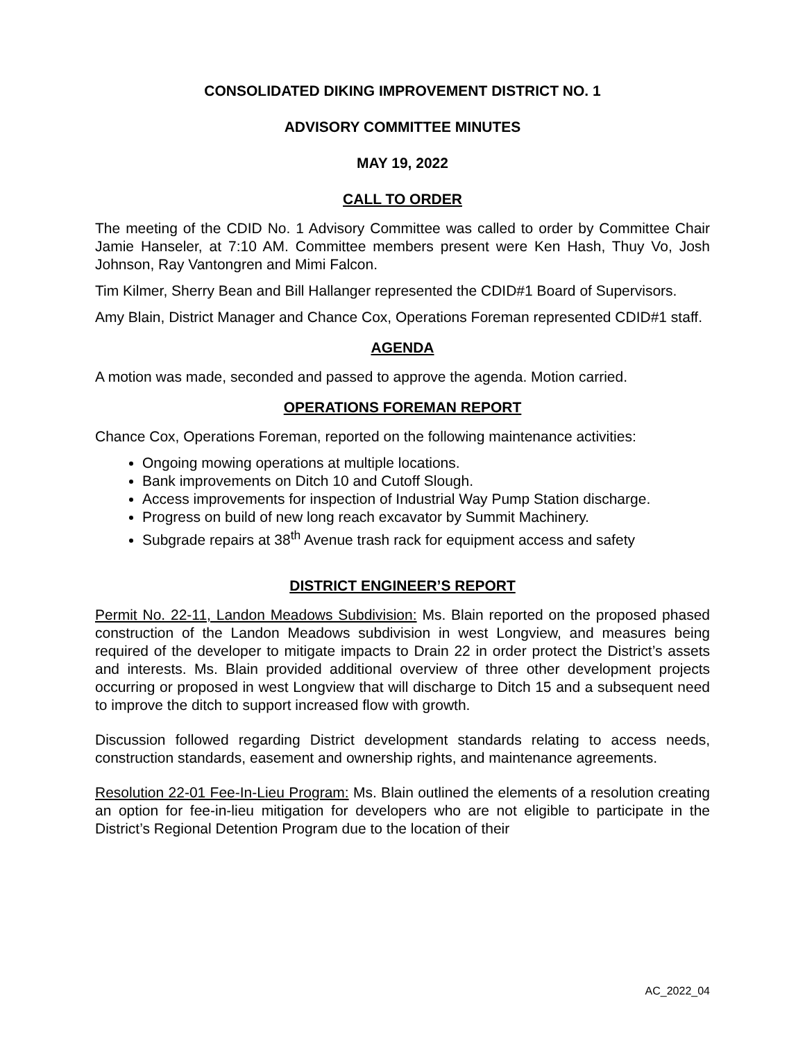CONSOLIDATED DIKING IMPROVEMENT DISTRICT NO. 1
ADVISORY COMMITTEE MINUTES
MAY 19, 2022
CALL TO ORDER
The meeting of the CDID No. 1 Advisory Committee was called to order by Committee Chair Jamie Hanseler, at 7:10 AM. Committee members present were Ken Hash, Thuy Vo, Josh Johnson, Ray Vantongren and Mimi Falcon.
Tim Kilmer, Sherry Bean and Bill Hallanger represented the CDID#1 Board of Supervisors.
Amy Blain, District Manager and Chance Cox, Operations Foreman represented CDID#1 staff.
AGENDA
A motion was made, seconded and passed to approve the agenda. Motion carried.
OPERATIONS FOREMAN REPORT
Chance Cox, Operations Foreman, reported on the following maintenance activities:
Ongoing mowing operations at multiple locations.
Bank improvements on Ditch 10 and Cutoff Slough.
Access improvements for inspection of Industrial Way Pump Station discharge.
Progress on build of new long reach excavator by Summit Machinery.
Subgrade repairs at 38<sup>th</sup> Avenue trash rack for equipment access and safety
DISTRICT ENGINEER’S REPORT
Permit No. 22-11, Landon Meadows Subdivision: Ms. Blain reported on the proposed phased construction of the Landon Meadows subdivision in west Longview, and measures being required of the developer to mitigate impacts to Drain 22 in order protect the District’s assets and interests. Ms. Blain provided additional overview of three other development projects occurring or proposed in west Longview that will discharge to Ditch 15 and a subsequent need to improve the ditch to support increased flow with growth.
Discussion followed regarding District development standards relating to access needs, construction standards, easement and ownership rights, and maintenance agreements.
Resolution 22-01 Fee-In-Lieu Program: Ms. Blain outlined the elements of a resolution creating an option for fee-in-lieu mitigation for developers who are not eligible to participate in the District’s Regional Detention Program due to the location of their
AC_2022_04